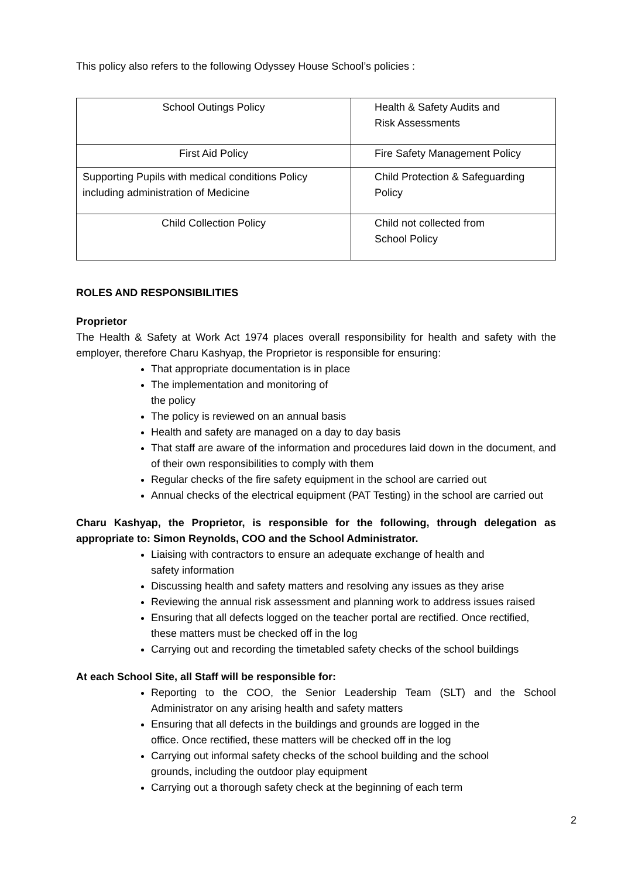This policy also refers to the following Odyssey House School’s policies :
| School Outings Policy | Health & Safety Audits and Risk Assessments |
| First Aid Policy | Fire Safety Management Policy |
| Supporting Pupils with medical conditions Policy including administration of Medicine | Child Protection & Safeguarding Policy |
| Child Collection Policy | Child not collected from School Policy |
ROLES AND RESPONSIBILITIES
Proprietor
The Health & Safety at Work Act 1974 places overall responsibility for health and safety with the employer, therefore Charu Kashyap, the Proprietor is responsible for ensuring:
That appropriate documentation is in place
The implementation and monitoring of
the policy
The policy is reviewed on an annual basis
Health and safety are managed on a day to day basis
That staff are aware of the information and procedures laid down in the document, and of their own responsibilities to comply with them
Regular checks of the fire safety equipment in the school are carried out
Annual checks of the electrical equipment (PAT Testing) in the school are carried out
Charu Kashyap, the Proprietor, is responsible for the following, through delegation as appropriate to: Simon Reynolds, COO and the School Administrator.
Liaising with contractors to ensure an adequate exchange of health and
safety information
Discussing health and safety matters and resolving any issues as they arise
Reviewing the annual risk assessment and planning work to address issues raised
Ensuring that all defects logged on the teacher portal are rectified. Once rectified, these matters must be checked off in the log
Carrying out and recording the timetabled safety checks of the school buildings
At each School Site, all Staff will be responsible for:
Reporting to the COO, the Senior Leadership Team (SLT) and the School Administrator on any arising health and safety matters
Ensuring that all defects in the buildings and grounds are logged in the
office. Once rectified, these matters will be checked off in the log
Carrying out informal safety checks of the school building and the school
grounds, including the outdoor play equipment
Carrying out a thorough safety check at the beginning of each term
2